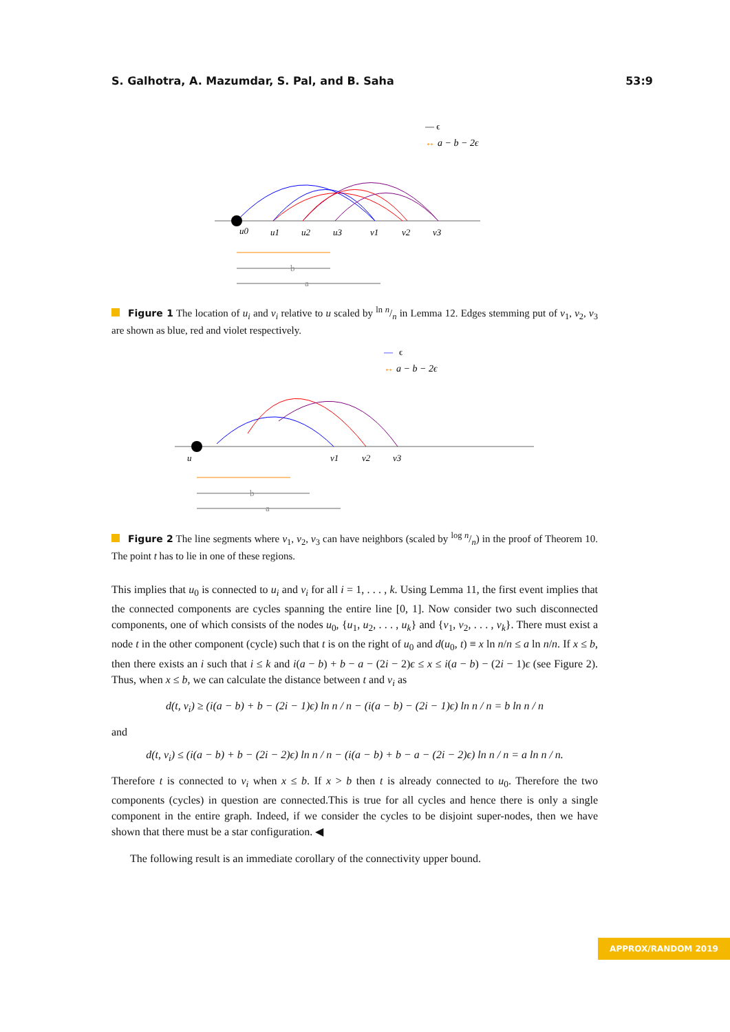S. Galhotra, A. Mazumdar, S. Pal, and B. Saha 53:9
— ϵ
↔
a − b − 2ϵ
u0
u1
u2
u3
v1
v2
v3
b
a
Figure 1 The location of u<sub>i</sub> and v<sub>i</sub> relative to u scaled by ln n/n in Lemma 12. Edges stemming put of v<sub>1</sub>, v<sub>2</sub>, v<sub>3</sub> are shown as blue, red and violet respectively.
—
ϵ
↔
a − b − 2ϵ
u
v1
v2
v3
b
a
Figure 2 The line segments where v<sub>1</sub>, v<sub>2</sub>, v<sub>3</sub> can have neighbors (scaled by log n/n) in the proof of Theorem 10. The point t has to lie in one of these regions.
This implies that u<sub>0</sub> is connected to u<sub>i</sub> and v<sub>i</sub> for all i = 1, . . . , k. Using Lemma 11, the first event implies that the connected components are cycles spanning the entire line [0, 1]. Now consider two such disconnected components, one of which consists of the nodes u<sub>0</sub>, {u<sub>1</sub>, u<sub>2</sub>, . . . , u<sub>k</sub>} and {v<sub>1</sub>, v<sub>2</sub>, . . . , v<sub>k</sub>}. There must exist a node t in the other component (cycle) such that t is on the right of u<sub>0</sub> and d(u<sub>0</sub>, t) ≡ x ln n/n ≤ a ln n/n. If x ≤ b, then there exists an i such that i ≤ k and i(a − b) + b − a − (2i − 2)ϵ ≤ x ≤ i(a − b) − (2i − 1)ϵ (see Figure 2). Thus, when x ≤ b, we can calculate the distance between t and v<sub>i</sub> as
d(t, v<sub>i</sub>) ≥ (i(a − b) + b − (2i − 1)ϵ) ln n / n − (i(a − b) − (2i − 1)ϵ) ln n / n = b ln n / n
and
d(t, v<sub>i</sub>) ≤ (i(a − b) + b − (2i − 2)ϵ) ln n / n − (i(a − b) + b − a − (2i − 2)ϵ) ln n / n = a ln n / n.
Therefore t is connected to v<sub>i</sub> when x ≤ b. If x > b then t is already connected to u<sub>0</sub>. Therefore the two components (cycles) in question are connected.This is true for all cycles and hence there is only a single component in the entire graph. Indeed, if we consider the cycles to be disjoint super-nodes, then we have shown that there must be a star configuration. ◀
The following result is an immediate corollary of the connectivity upper bound.
APPROX/RANDOM 2019